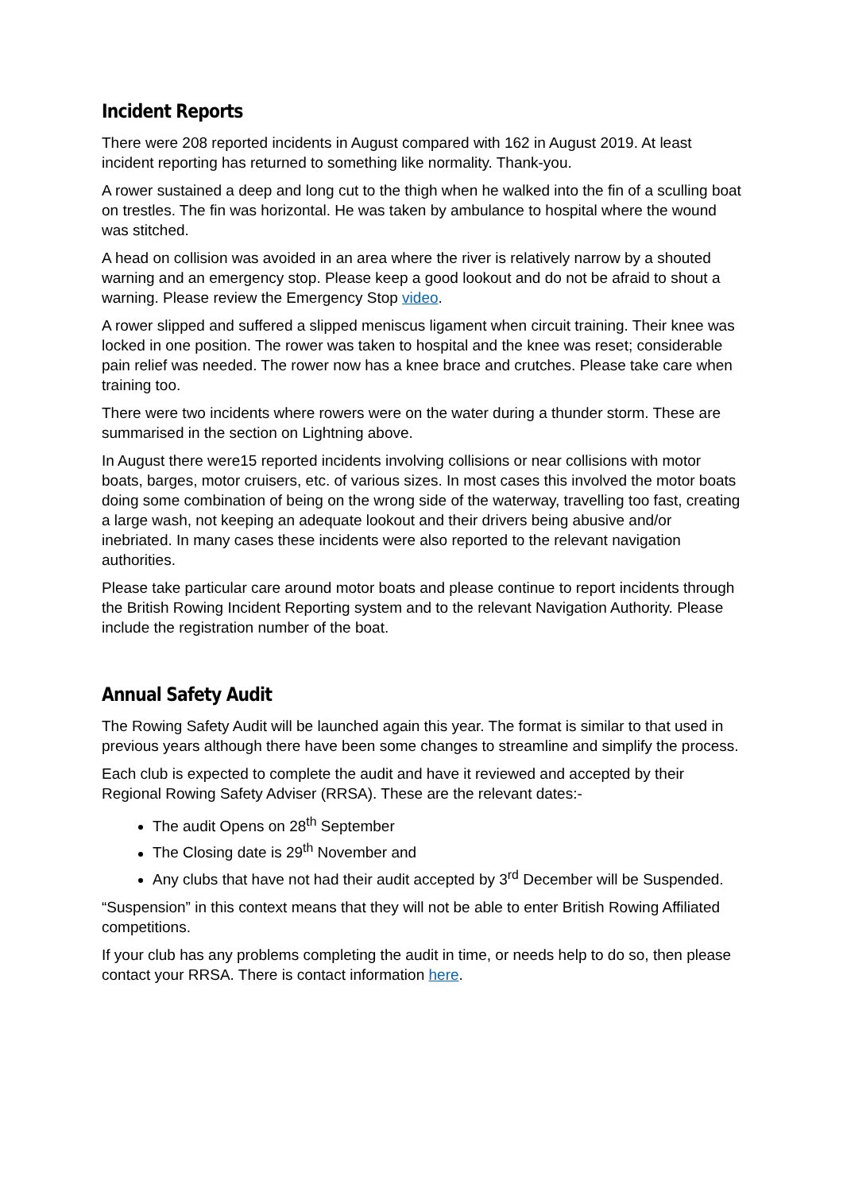Incident Reports
There were 208 reported incidents in August compared with 162 in August 2019. At least incident reporting has returned to something like normality. Thank-you.
A rower sustained a deep and long cut to the thigh when he walked into the fin of a sculling boat on trestles. The fin was horizontal. He was taken by ambulance to hospital where the wound was stitched.
A head on collision was avoided in an area where the river is relatively narrow by a shouted warning and an emergency stop. Please keep a good lookout and do not be afraid to shout a warning. Please review the Emergency Stop video.
A rower slipped and suffered a slipped meniscus ligament when circuit training. Their knee was locked in one position. The rower was taken to hospital and the knee was reset; considerable pain relief was needed. The rower now has a knee brace and crutches. Please take care when training too.
There were two incidents where rowers were on the water during a thunder storm. These are summarised in the section on Lightning above.
In August there were15 reported incidents involving collisions or near collisions with motor boats, barges, motor cruisers, etc. of various sizes. In most cases this involved the motor boats doing some combination of being on the wrong side of the waterway, travelling too fast, creating a large wash, not keeping an adequate lookout and their drivers being abusive and/or inebriated. In many cases these incidents were also reported to the relevant navigation authorities.
Please take particular care around motor boats and please continue to report incidents through the British Rowing Incident Reporting system and to the relevant Navigation Authority. Please include the registration number of the boat.
Annual Safety Audit
The Rowing Safety Audit will be launched again this year. The format is similar to that used in previous years although there have been some changes to streamline and simplify the process.
Each club is expected to complete the audit and have it reviewed and accepted by their Regional Rowing Safety Adviser (RRSA). These are the relevant dates:-
The audit Opens on 28<sup>th</sup> September
The Closing date is 29<sup>th</sup> November and
Any clubs that have not had their audit accepted by 3<sup>rd</sup> December will be Suspended.
“Suspension” in this context means that they will not be able to enter British Rowing Affiliated competitions.
If your club has any problems completing the audit in time, or needs help to do so, then please contact your RRSA. There is contact information here.